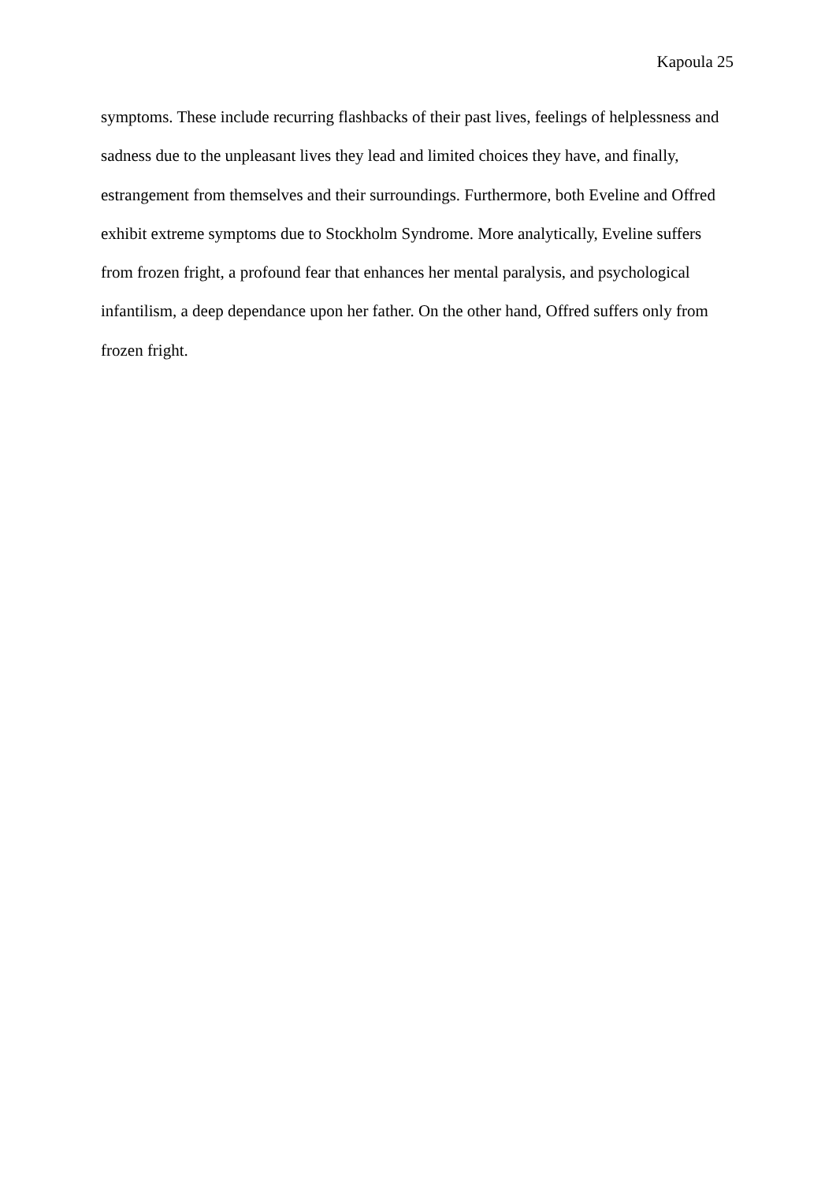Kapoula 25
symptoms. These include recurring flashbacks of their past lives, feelings of helplessness and
sadness due to the unpleasant lives they lead and limited choices they have, and finally,
estrangement from themselves and their surroundings. Furthermore, both Eveline and Offred
exhibit extreme symptoms due to Stockholm Syndrome. More analytically, Eveline suffers
from frozen fright, a profound fear that enhances her mental paralysis, and psychological
infantilism, a deep dependance upon her father. On the other hand, Offred suffers only from
frozen fright.